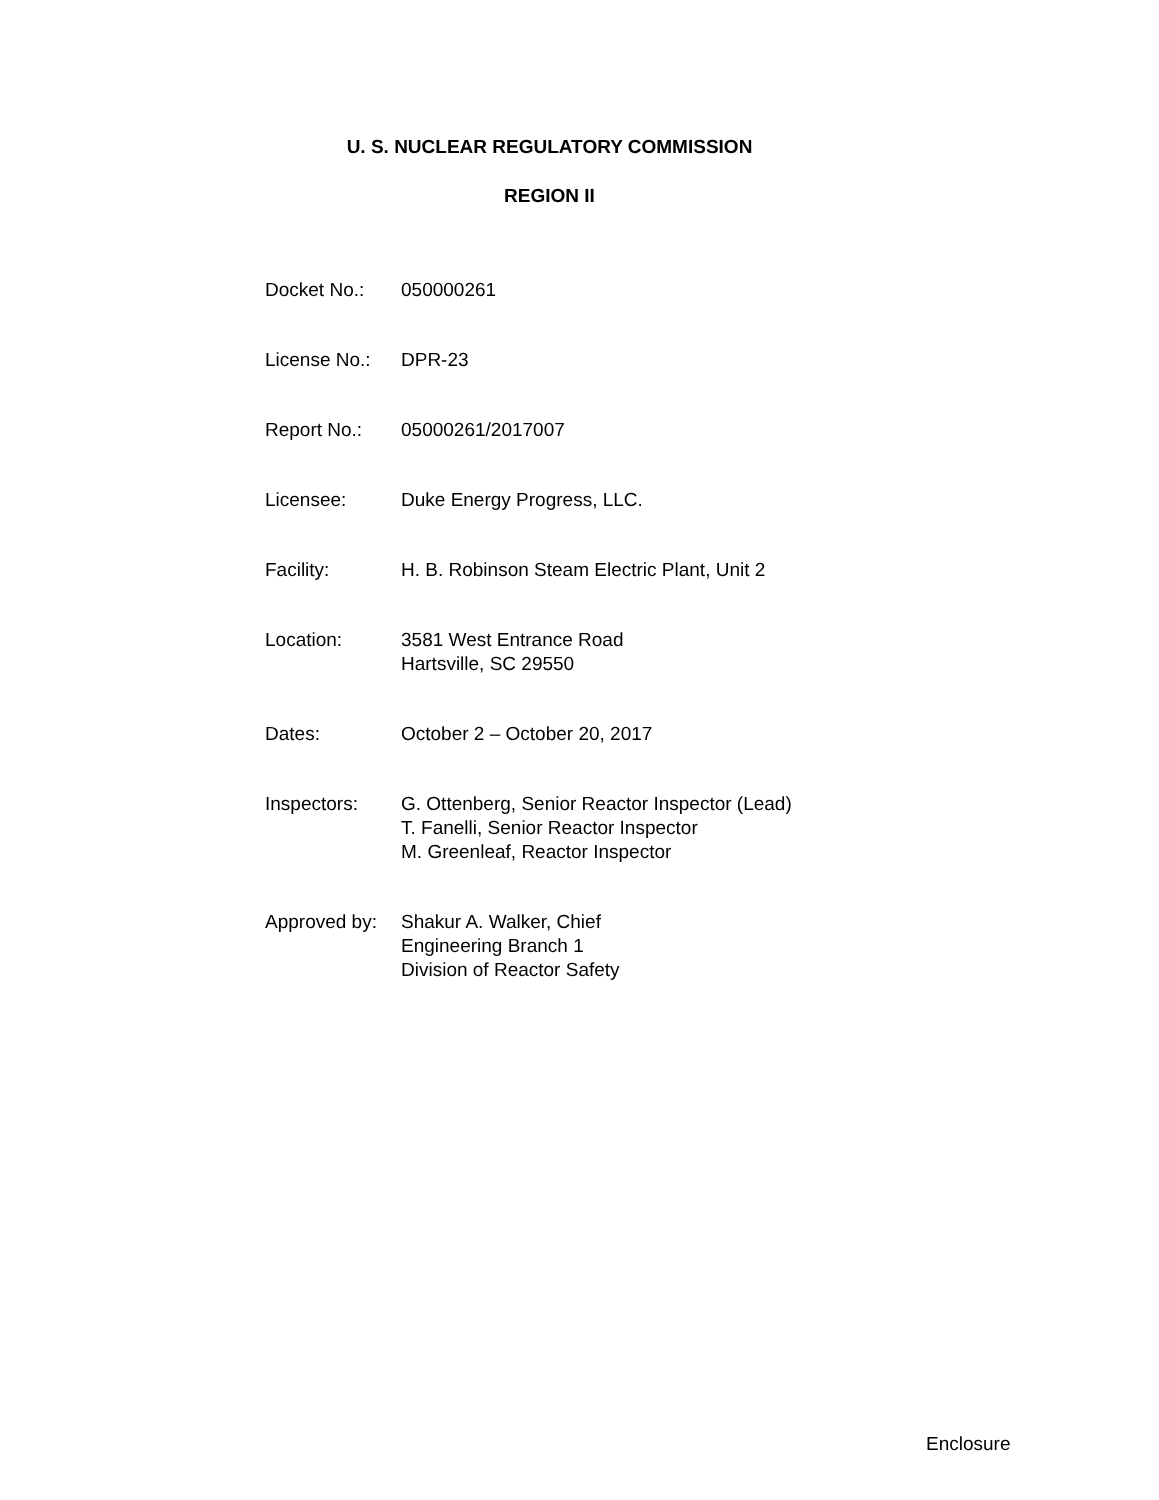U. S. NUCLEAR REGULATORY COMMISSION
REGION II
| Docket No.: | 050000261 |
| License No.: | DPR-23 |
| Report No.: | 05000261/2017007 |
| Licensee: | Duke Energy Progress, LLC. |
| Facility: | H. B. Robinson Steam Electric Plant, Unit 2 |
| Location: | 3581 West Entrance Road Hartsville, SC 29550 |
| Dates: | October 2 – October 20, 2017 |
| Inspectors: | G. Ottenberg, Senior Reactor Inspector (Lead) T. Fanelli, Senior Reactor Inspector M. Greenleaf, Reactor Inspector |
| Approved by: | Shakur A. Walker, Chief Engineering Branch 1 Division of Reactor Safety |
Enclosure